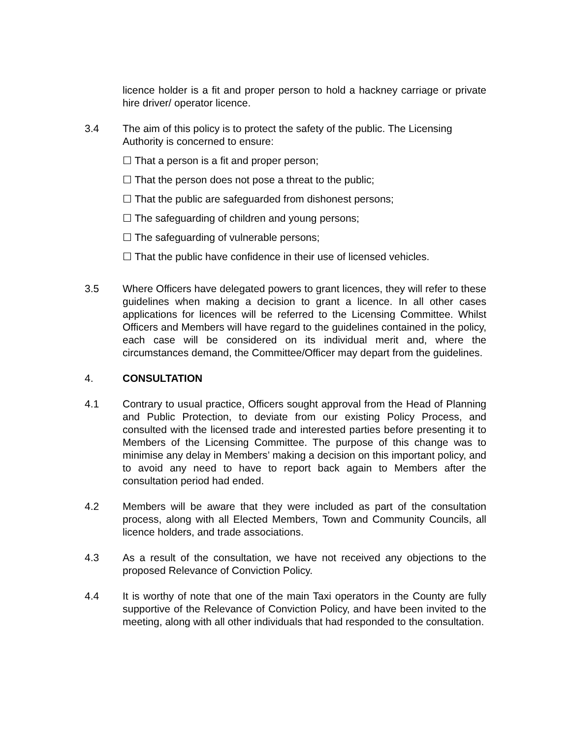licence holder is a fit and proper person to hold a hackney carriage or private hire driver/ operator licence.
3.4 The aim of this policy is to protect the safety of the public. The Licensing Authority is concerned to ensure:
☐ That a person is a fit and proper person;
☐ That the person does not pose a threat to the public;
☐ That the public are safeguarded from dishonest persons;
☐ The safeguarding of children and young persons;
☐ The safeguarding of vulnerable persons;
☐ That the public have confidence in their use of licensed vehicles.
3.5 Where Officers have delegated powers to grant licences, they will refer to these guidelines when making a decision to grant a licence. In all other cases applications for licences will be referred to the Licensing Committee. Whilst Officers and Members will have regard to the guidelines contained in the policy, each case will be considered on its individual merit and, where the circumstances demand, the Committee/Officer may depart from the guidelines.
4. CONSULTATION
4.1 Contrary to usual practice, Officers sought approval from the Head of Planning and Public Protection, to deviate from our existing Policy Process, and consulted with the licensed trade and interested parties before presenting it to Members of the Licensing Committee. The purpose of this change was to minimise any delay in Members’ making a decision on this important policy, and to avoid any need to have to report back again to Members after the consultation period had ended.
4.2 Members will be aware that they were included as part of the consultation process, along with all Elected Members, Town and Community Councils, all licence holders, and trade associations.
4.3 As a result of the consultation, we have not received any objections to the proposed Relevance of Conviction Policy.
4.4 It is worthy of note that one of the main Taxi operators in the County are fully supportive of the Relevance of Conviction Policy, and have been invited to the meeting, along with all other individuals that had responded to the consultation.